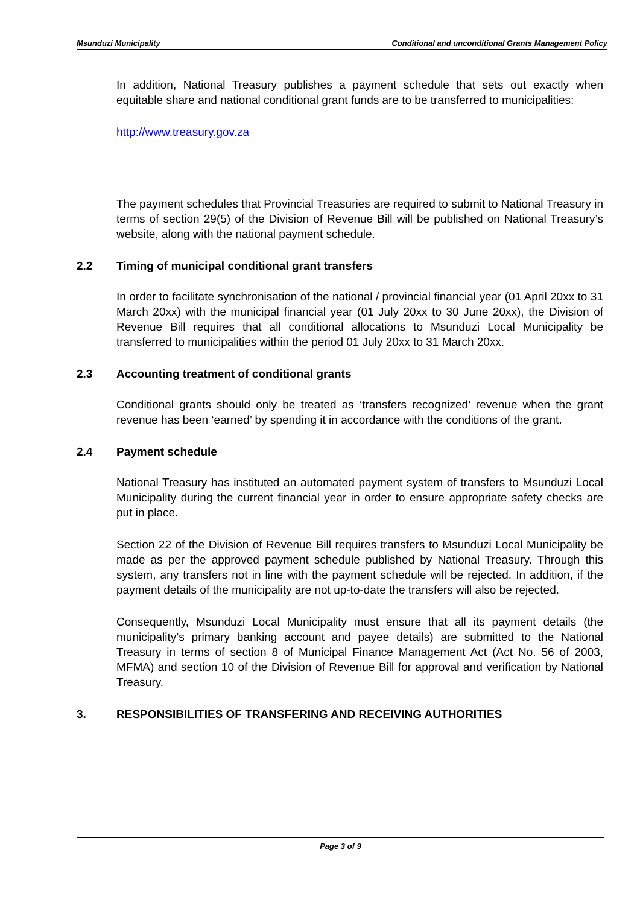Msunduzi Municipality Conditional and unconditional Grants Management Policy
In addition, National Treasury publishes a payment schedule that sets out exactly when equitable share and national conditional grant funds are to be transferred to municipalities:
http://www.treasury.gov.za
The payment schedules that Provincial Treasuries are required to submit to National Treasury in terms of section 29(5) of the Division of Revenue Bill will be published on National Treasury’s website, along with the national payment schedule.
2.2 Timing of municipal conditional grant transfers
In order to facilitate synchronisation of the national / provincial financial year (01 April 20xx to 31 March 20xx) with the municipal financial year (01 July 20xx to 30 June 20xx), the Division of Revenue Bill requires that all conditional allocations to Msunduzi Local Municipality be transferred to municipalities within the period 01 July 20xx to 31 March 20xx.
2.3 Accounting treatment of conditional grants
Conditional grants should only be treated as ‘transfers recognized’ revenue when the grant revenue has been ‘earned’ by spending it in accordance with the conditions of the grant.
2.4 Payment schedule
National Treasury has instituted an automated payment system of transfers to Msunduzi Local Municipality during the current financial year in order to ensure appropriate safety checks are put in place.
Section 22 of the Division of Revenue Bill requires transfers to Msunduzi Local Municipality be made as per the approved payment schedule published by National Treasury. Through this system, any transfers not in line with the payment schedule will be rejected. In addition, if the payment details of the municipality are not up-to-date the transfers will also be rejected.
Consequently, Msunduzi Local Municipality must ensure that all its payment details (the municipality’s primary banking account and payee details) are submitted to the National Treasury in terms of section 8 of Municipal Finance Management Act (Act No. 56 of 2003, MFMA) and section 10 of the Division of Revenue Bill for approval and verification by National Treasury.
3. RESPONSIBILITIES OF TRANSFERING AND RECEIVING AUTHORITIES
Page 3 of 9